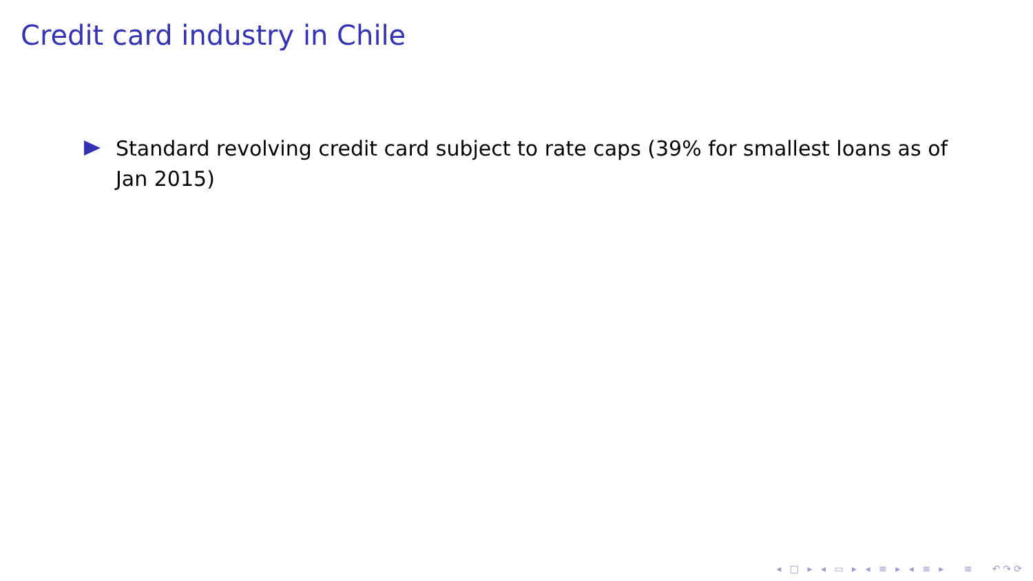Credit card industry in Chile
Standard revolving credit card subject to rate caps (39% for smallest loans as of Jan 2015)
◂ □ ▸ ◂ ▭ ▸ ◂ ≡ ▸ ◂ ≡ ▸ ≡ ↶↷⟳